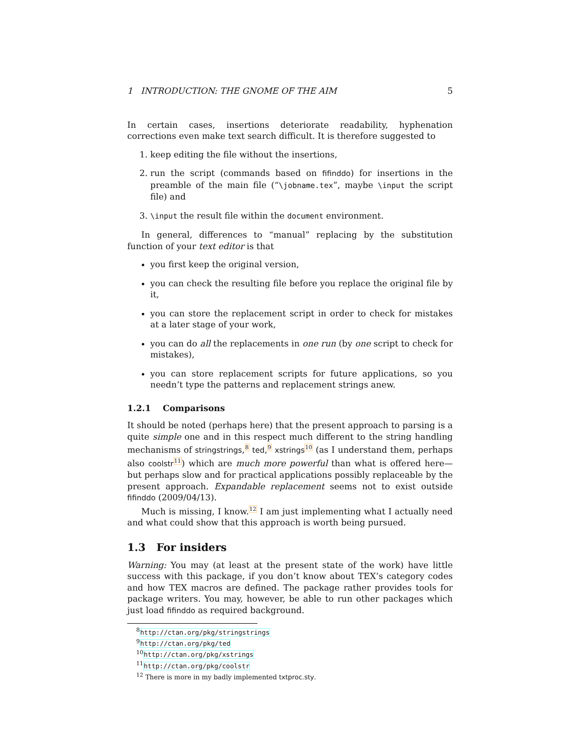1 INTRODUCTION: THE GNOME OF THE AIM 5
In certain cases, insertions deteriorate readability, hyphenation corrections even make text search difficult. It is therefore suggested to
1. keep editing the file without the insertions,
2. run the script (commands based on fifinddo) for insertions in the preamble of the main file (“\jobname.tex”, maybe \input the script file) and
3. \input the result file within the document environment.
In general, differences to “manual” replacing by the substitution function of your text editor is that
you first keep the original version,
you can check the resulting file before you replace the original file by it,
you can store the replacement script in order to check for mistakes at a later stage of your work,
you can do all the replacements in one run (by one script to check for mistakes),
you can store replacement scripts for future applications, so you needn’t type the patterns and replacement strings anew.
1.2.1 Comparisons
It should be noted (perhaps here) that the present approach to parsing is a quite simple one and in this respect much different to the string handling mechanisms of stringstrings,<sup>8</sup> ted,<sup>9</sup> xstrings<sup>10</sup> (as I understand them, perhaps also coolstr<sup>11</sup>) which are much more powerful than what is offered here—but perhaps slow and for practical applications possibly replaceable by the present approach. Expandable replacement seems not to exist outside fifinddo (2009/04/13).
Much is missing, I know.<sup>12</sup> I am just implementing what I actually need and what could show that this approach is worth being pursued.
1.3 For insiders
Warning: You may (at least at the present state of the work) have little success with this package, if you don’t know about TEX’s category codes and how TEX macros are defined. The package rather provides tools for package writers. You may, however, be able to run other packages which just load fifinddo as required background.
<sup>8</sup> http://ctan.org/pkg/stringstrings
<sup>9</sup> http://ctan.org/pkg/ted
<sup>10</sup> http://ctan.org/pkg/xstrings
<sup>11</sup> http://ctan.org/pkg/coolstr
<sup>12</sup> There is more in my badly implemented txtproc.sty.